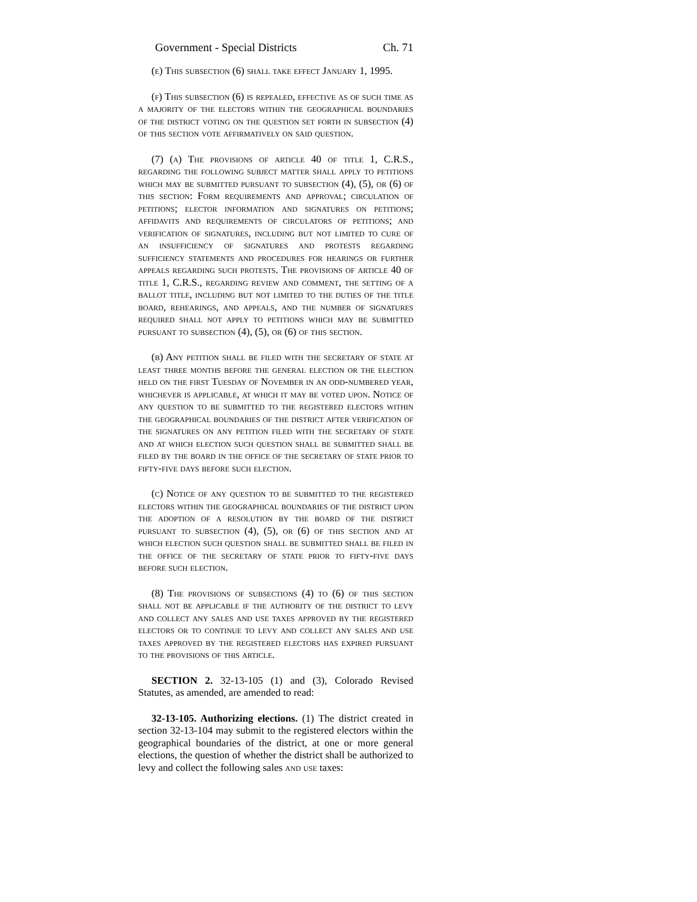Government - Special Districts Ch. 71
(e) This subsection (6) shall take effect January 1, 1995.
(f) This subsection (6) is repealed, effective as of such time as a majority of the electors within the geographical boundaries of the district voting on the question set forth in subsection (4) of this section vote affirmatively on said question.
(7) (a) The provisions of article 40 of title 1, C.R.S., regarding the following subject matter shall apply to petitions which may be submitted pursuant to subsection (4), (5), or (6) of this section: Form requirements and approval; circulation of petitions; elector information and signatures on petitions; affidavits and requirements of circulators of petitions; and verification of signatures, including but not limited to cure of an insufficiency of signatures and protests regarding sufficiency statements and procedures for hearings or further appeals regarding such protests. The provisions of article 40 of title 1, C.R.S., regarding review and comment, the setting of a ballot title, including but not limited to the duties of the title board, rehearings, and appeals, and the number of signatures required shall not apply to petitions which may be submitted pursuant to subsection (4), (5), or (6) of this section.
(b) Any petition shall be filed with the secretary of state at least three months before the general election or the election held on the first Tuesday of November in an odd-numbered year, whichever is applicable, at which it may be voted upon. Notice of any question to be submitted to the registered electors within the geographical boundaries of the district after verification of the signatures on any petition filed with the secretary of state and at which election such question shall be submitted shall be filed by the board in the office of the secretary of state prior to fifty-five days before such election.
(c) Notice of any question to be submitted to the registered electors within the geographical boundaries of the district upon the adoption of a resolution by the board of the district pursuant to subsection (4), (5), or (6) of this section and at which election such question shall be submitted shall be filed in the office of the secretary of state prior to fifty-five days before such election.
(8) The provisions of subsections (4) to (6) of this section shall not be applicable if the authority of the district to levy and collect any sales and use taxes approved by the registered electors or to continue to levy and collect any sales and use taxes approved by the registered electors has expired pursuant to the provisions of this article.
SECTION 2. 32-13-105 (1) and (3), Colorado Revised Statutes, as amended, are amended to read:
32-13-105. Authorizing elections. (1) The district created in section 32-13-104 may submit to the registered electors within the geographical boundaries of the district, at one or more general elections, the question of whether the district shall be authorized to levy and collect the following sales and use taxes: